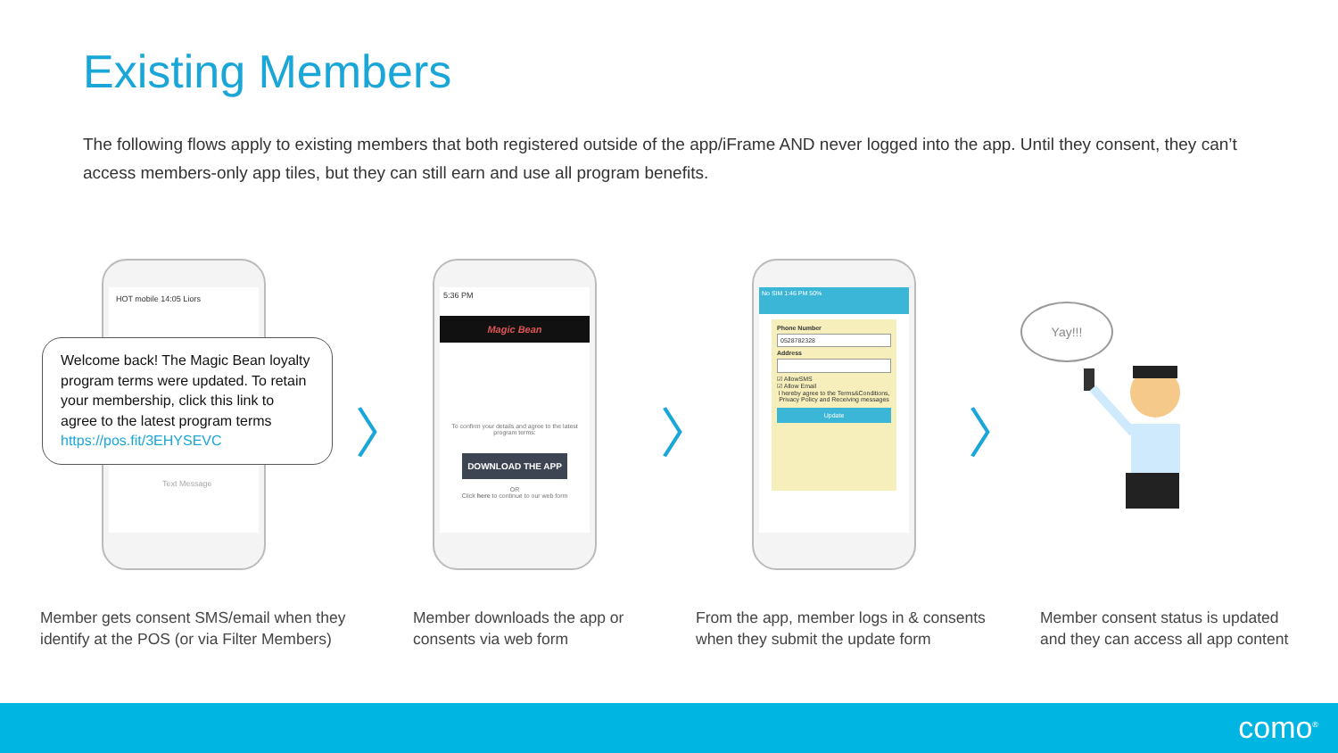Existing Members
The following flows apply to existing members that both registered outside of the app/iFrame AND never logged into the app. Until they consent, they can’t access members-only app tiles, but they can still earn and use all program benefits.
HOT mobile 14:05 Liors
Text Message
Welcome back! The Magic Bean loyalty program terms were updated. To retain your membership, click this link to agree to the latest program terms https://pos.fit/3EHYSEVC
〉
5:36 PM
Magic Bean
To confirm your details and agree to the latest program terms:
DOWNLOAD THE APP
OR
Click here to continue to our web form
〉
No SIM 1:46 PM 50%
Phone Number
0528782328
Address
☑ AllowSMS
☑ Allow Email
I hereby agree to the Terms&Conditions, Privacy Policy and Receiving messages
Update
〉
Yay!!!
Member gets consent SMS/email when they
identify at the POS (or via Filter Members)
Member downloads the app or
consents via web form
From the app, member logs in & consents
when they submit the update form
Member consent status is updated
and they can access all app content
como<sup>®</sup>